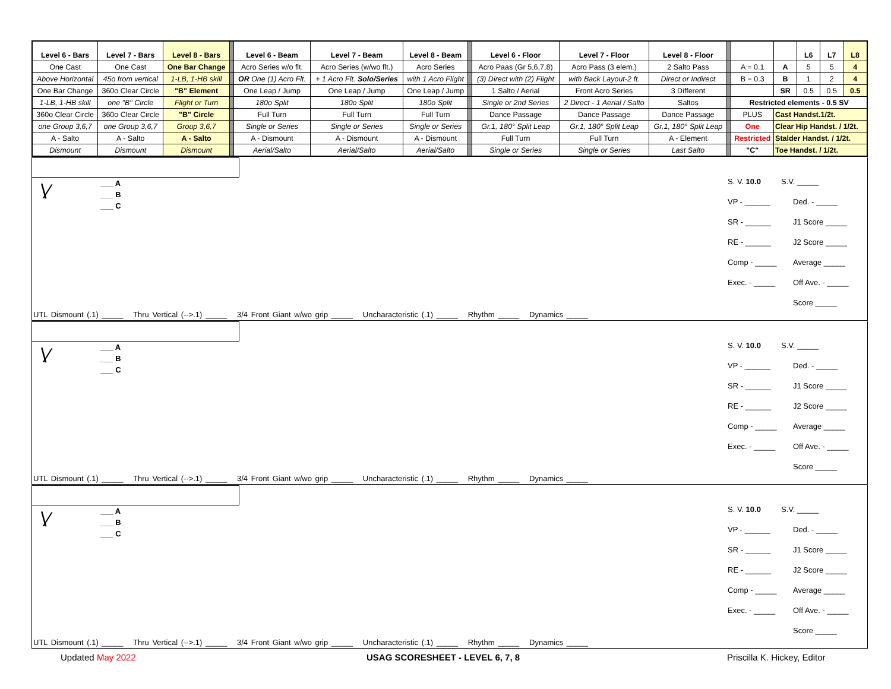| Level 6 - Bars | Level 7 - Bars | Level 8 - Bars | | Level 6 - Beam | Level 7 - Beam | Level 8 - Beam | | Level 6 - Floor | Level 7 - Floor | Level 8 - Floor | | | | L6 | L7 | L8 |
| One Cast | One Cast | One Bar Change | | Acro Series w/o flt. | Acro Series (w/wo flt.) | Acro Series | | Acro Paas (Gr 5,6,7,8) | Acro Pass (3 elem.) | 2 Salto Pass | | A = 0.1 | A | 5 | 5 | 4 |
| Above Horizontal | 45o from vertical | 1-LB, 1-HB skill | | OR One (1) Acro Flt. | + 1 Acro Flt. Solo/Series | with 1 Acro Flight | | (3) Direct with (2) Flight | with Back Layout-2 ft. | Direct or Indirect | | B = 0.3 | B | 1 | 2 | 4 |
| One Bar Change | 360o Clear Circle | "B" Element | | One Leap / Jump | One Leap / Jump | One Leap / Jump | | 1 Salto / Aerial | Front Acro Series | 3 Different | | | SR | 0.5 | 0.5 | 0.5 |
| 1-LB, 1-HB skill | one "B" Circle | Flight or Turn | | 180o Split | 180o Split | 180o Split | | Single or 2nd Series | 2 Direct - 1 Aerial / Salto | Saltos | | Restricted elements - 0.5 SV | | | | |
| 360o Clear Circle | 360o Clear Circle | "B" Circle | | Full Turn | Full Turn | Full Turn | | Dance Passage | Dance Passage | Dance Passage | | PLUS | Cast Handst.1/2t. | | | |
| one Group 3,6,7 | one Group 3,6,7 | Group 3,6,7 | | Single or Series | Single or Series | Single or Series | | Gr.1, 180° Split Leap | Gr.1, 180° Split Leap | Gr.1, 180° Split Leap | | One | Clear Hip Handst. / 1/2t. | | | |
| A - Salto | A - Salto | A - Salto | | A - Dismount | A - Dismount | A - Dismount | | Full Turn | Full Turn | A - Element | | Restricted | Stalder Handst. / 1/2t. | | | |
| Dismount | Dismount | Dismount | | Aerial/Salto | Aerial/Salto | Aerial/Salto | | Single or Series | Single or Series | Last Salto | | "C" | Toe Handst. / 1/2t. | | | |
\⁄
___ A
___ B
___ C
S. V. 10.0 S.V. _____
VP - ______ Ded. - _____
SR - ______ J1 Score _____
RE - ______ J2 Score _____
Comp - _____ Average _____
Exec. - _____ Off Ave. - _____
Score _____
UTL Dismount (.1) _____ Thru Vertical (-->.1) _____ 3/4 Front Giant w/wo grip _____ Uncharacteristic (.1) _____ Rhythm _____ Dynamics _____
\⁄
___ A
___ B
___ C
S. V. 10.0 S.V. _____
VP - ______ Ded. - _____
SR - ______ J1 Score _____
RE - ______ J2 Score _____
Comp - _____ Average _____
Exec. - _____ Off Ave. - _____
Score _____
UTL Dismount (.1) _____ Thru Vertical (-->.1) _____ 3/4 Front Giant w/wo grip _____ Uncharacteristic (.1) _____ Rhythm _____ Dynamics _____
\⁄
___ A
___ B
___ C
S. V. 10.0 S.V. _____
VP - ______ Ded. - _____
SR - ______ J1 Score _____
RE - ______ J2 Score _____
Comp - _____ Average _____
Exec. - _____ Off Ave. - _____
Score _____
UTL Dismount (.1) _____ Thru Vertical (-->.1) _____ 3/4 Front Giant w/wo grip _____ Uncharacteristic (.1) _____ Rhythm _____ Dynamics _____
Updated May 2022 USAG SCORESHEET - LEVEL 6, 7, 8 Priscilla K. Hickey, Editor